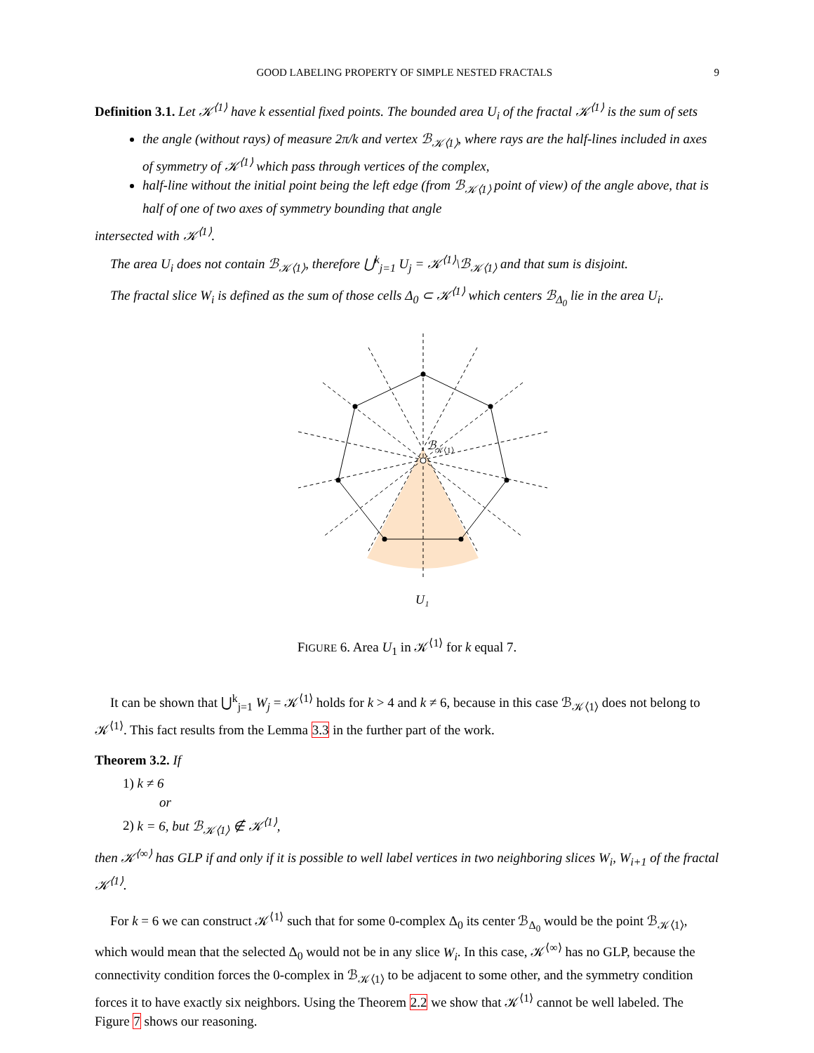GOOD LABELING PROPERTY OF SIMPLE NESTED FRACTALS 9
Definition 3.1. Let 𝒦<sup>⟨1⟩</sup> have k essential fixed points. The bounded area U<sub>i</sub> of the fractal 𝒦<sup>⟨1⟩</sup> is the sum of sets
the angle (without rays) of measure 2π/k and vertex ℬ<sub>𝒦⟨1⟩</sub>, where rays are the half-lines included in axes of symmetry of 𝒦<sup>⟨1⟩</sup> which pass through vertices of the complex,
half-line without the initial point being the left edge (from ℬ<sub>𝒦⟨1⟩</sub> point of view) of the angle above, that is half of one of two axes of symmetry bounding that angle
intersected with 𝒦<sup>⟨1⟩</sup>.
The area U<sub>i</sub> does not contain ℬ<sub>𝒦⟨1⟩</sub>, therefore ⋃<sup>k</sup><sub>j=1</sub> U<sub>j</sub> = 𝒦<sup>⟨1⟩</sup>\ℬ<sub>𝒦⟨1⟩</sub> and that sum is disjoint.
The fractal slice W<sub>i</sub> is defined as the sum of those cells Δ<sub>0</sub> ⊂ 𝒦<sup>⟨1⟩</sup> which centers ℬ<sub>Δ<sub>0</sub></sub> lie in the area U<sub>i</sub>.
ℬ
𝒦⟨1⟩
U₁
FIGURE 6. Area U<sub>1</sub> in 𝒦<sup>⟨1⟩</sup> for k equal 7.
It can be shown that ⋃<sup>k</sup><sub>j=1</sub> W<sub>j</sub> = 𝒦<sup>⟨1⟩</sup> holds for k > 4 and k ≠ 6, because in this case ℬ<sub>𝒦⟨1⟩</sub> does not belong to 𝒦<sup>⟨1⟩</sup>. This fact results from the Lemma 3.3 in the further part of the work.
Theorem 3.2. If
1) k ≠ 6
or
2) k = 6, but ℬ<sub>𝒦⟨1⟩</sub> ∉ 𝒦<sup>⟨1⟩</sup>,
then 𝒦<sup>⟨∞⟩</sup> has GLP if and only if it is possible to well label vertices in two neighboring slices W<sub>i</sub>, W<sub>i+1</sub> of the fractal 𝒦<sup>⟨1⟩</sup>.
For k = 6 we can construct 𝒦<sup>⟨1⟩</sup> such that for some 0-complex Δ<sub>0</sub> its center ℬ<sub>Δ<sub>0</sub></sub> would be the point ℬ<sub>𝒦⟨1⟩</sub>, which would mean that the selected Δ<sub>0</sub> would not be in any slice W<sub>i</sub>. In this case, 𝒦<sup>⟨∞⟩</sup> has no GLP, because the connectivity condition forces the 0-complex in ℬ<sub>𝒦⟨1⟩</sub> to be adjacent to some other, and the symmetry condition forces it to have exactly six neighbors. Using the Theorem 2.2 we show that 𝒦<sup>⟨1⟩</sup> cannot be well labeled. The Figure 7 shows our reasoning.